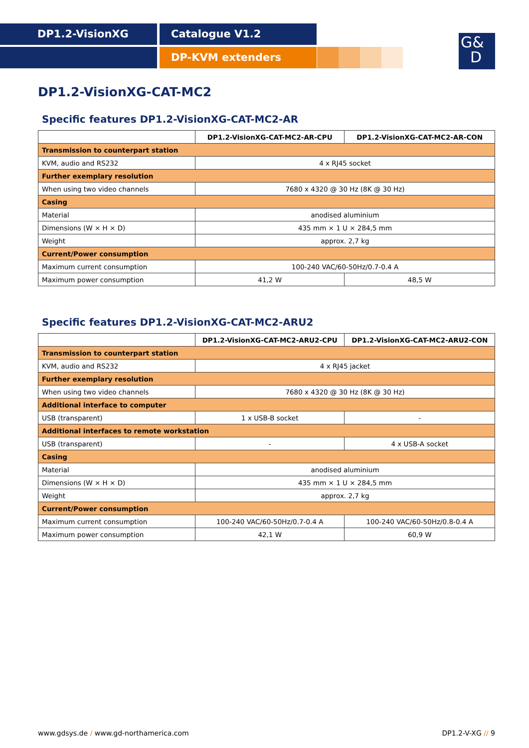DP1.2-VisionXG Catalogue V1.2
DP-KVM extenders
G&
D
DP1.2-VisionXG-CAT-MC2
Specific features DP1.2-VisionXG-CAT-MC2-AR
| | DP1.2-VisionXG-CAT-MC2-AR-CPU | DP1.2-VisionXG-CAT-MC2-AR-CON |
| --- | --- | --- |
| Transmission to counterpart station | | |
| KVM, audio and RS232 | 4 x RJ45 socket | |
| Further exemplary resolution | | |
| When using two video channels | 7680 x 4320 @ 30 Hz (8K @ 30 Hz) | |
| Casing | | |
| Material | anodised aluminium | |
| Dimensions (W × H × D) | 435 mm × 1 U × 284,5 mm | |
| Weight | approx. 2,7 kg | |
| Current/Power consumption | | |
| Maximum current consumption | 100-240 VAC/60-50Hz/0.7-0.4 A | |
| Maximum power consumption | 41,2 W | 48,5 W |
Specific features DP1.2-VisionXG-CAT-MC2-ARU2
| | DP1.2-VisionXG-CAT-MC2-ARU2-CPU | DP1.2-VisionXG-CAT-MC2-ARU2-CON |
| --- | --- | --- |
| Transmission to counterpart station | | |
| KVM, audio and RS232 | 4 x RJ45 jacket | |
| Further exemplary resolution | | |
| When using two video channels | 7680 x 4320 @ 30 Hz (8K @ 30 Hz) | |
| Additional interface to computer | | |
| USB (transparent) | 1 x USB-B socket | - |
| Additional interfaces to remote workstation | | |
| USB (transparent) | - | 4 x USB-A socket |
| Casing | | |
| Material | anodised aluminium | |
| Dimensions (W × H × D) | 435 mm × 1 U × 284,5 mm | |
| Weight | approx. 2,7 kg | |
| Current/Power consumption | | |
| Maximum current consumption | 100-240 VAC/60-50Hz/0.7-0.4 A | 100-240 VAC/60-50Hz/0.8-0.4 A |
| Maximum power consumption | 42,1 W | 60,9 W |
www.gdsys.de / www.gd-northamerica.com DP1.2-V-XG // 9